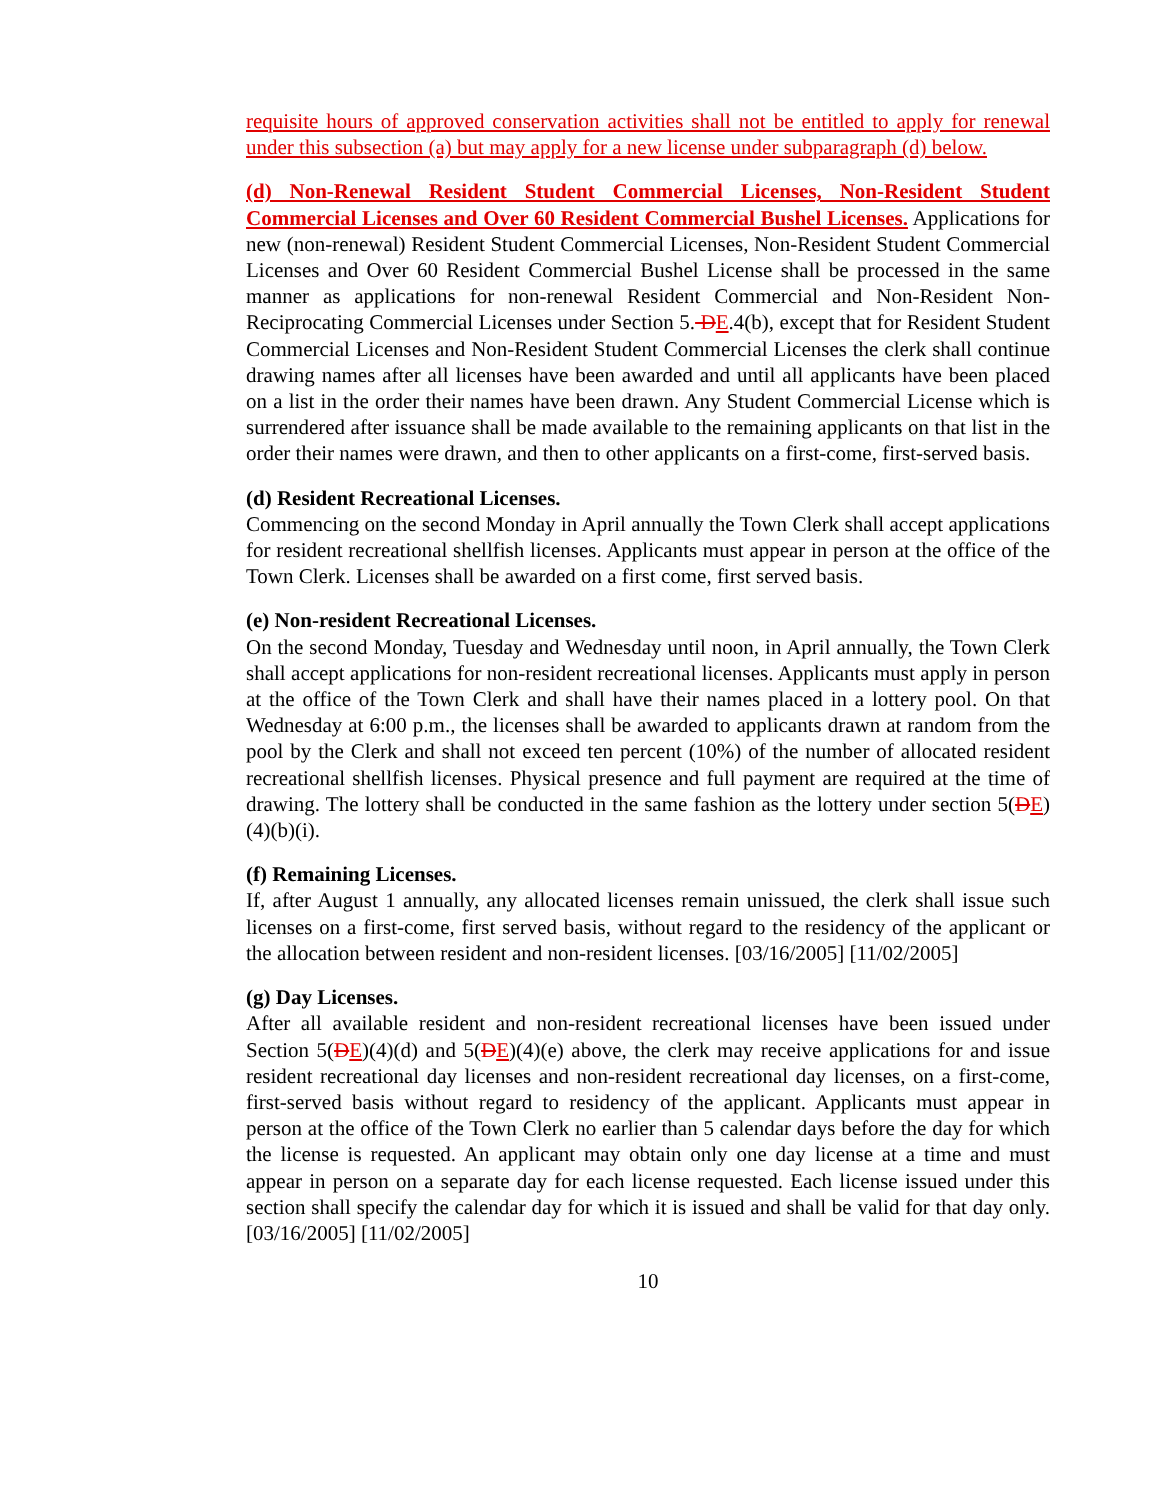requisite hours of approved conservation activities shall not be entitled to apply for renewal under this subsection (a) but may apply for a new license under subparagraph (d) below.
(d) Non-Renewal Resident Student Commercial Licenses, Non-Resident Student Commercial Licenses and Over 60 Resident Commercial Bushel Licenses. Applications for new (non-renewal) Resident Student Commercial Licenses, Non-Resident Student Commercial Licenses and Over 60 Resident Commercial Bushel License shall be processed in the same manner as applications for non-renewal Resident Commercial and Non-Resident Non-Reciprocating Commercial Licenses under Section 5. DE.4(b), except that for Resident Student Commercial Licenses and Non-Resident Student Commercial Licenses the clerk shall continue drawing names after all licenses have been awarded and until all applicants have been placed on a list in the order their names have been drawn. Any Student Commercial License which is surrendered after issuance shall be made available to the remaining applicants on that list in the order their names were drawn, and then to other applicants on a first-come, first-served basis.
(d) Resident Recreational Licenses.
Commencing on the second Monday in April annually the Town Clerk shall accept applications for resident recreational shellfish licenses. Applicants must appear in person at the office of the Town Clerk. Licenses shall be awarded on a first come, first served basis.
(e) Non-resident Recreational Licenses.
On the second Monday, Tuesday and Wednesday until noon, in April annually, the Town Clerk shall accept applications for non-resident recreational licenses. Applicants must apply in person at the office of the Town Clerk and shall have their names placed in a lottery pool. On that Wednesday at 6:00 p.m., the licenses shall be awarded to applicants drawn at random from the pool by the Clerk and shall not exceed ten percent (10%) of the number of allocated resident recreational shellfish licenses. Physical presence and full payment are required at the time of drawing. The lottery shall be conducted in the same fashion as the lottery under section 5(DE)(4)(b)(i).
(f) Remaining Licenses.
If, after August 1 annually, any allocated licenses remain unissued, the clerk shall issue such licenses on a first-come, first served basis, without regard to the residency of the applicant or the allocation between resident and non-resident licenses. [03/16/2005] [11/02/2005]
(g) Day Licenses.
After all available resident and non-resident recreational licenses have been issued under Section 5(DE)(4)(d) and 5(DE)(4)(e) above, the clerk may receive applications for and issue resident recreational day licenses and non-resident recreational day licenses, on a first-come, first-served basis without regard to residency of the applicant. Applicants must appear in person at the office of the Town Clerk no earlier than 5 calendar days before the day for which the license is requested. An applicant may obtain only one day license at a time and must appear in person on a separate day for each license requested. Each license issued under this section shall specify the calendar day for which it is issued and shall be valid for that day only. [03/16/2005] [11/02/2005]
10